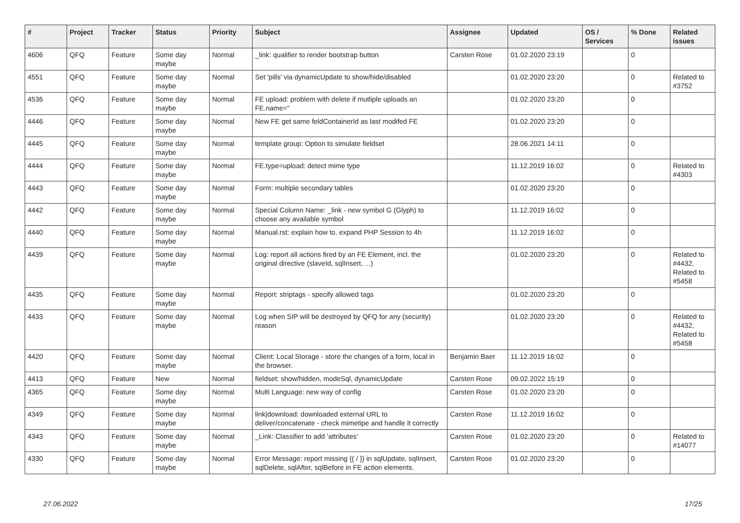| # | Project | Tracker | Status | Priority | Subject | Assignee | Updated | OS / Services | % Done | Related issues |
| --- | --- | --- | --- | --- | --- | --- | --- | --- | --- | --- |
| 4606 | QFQ | Feature | Some day maybe | Normal | _link: qualifier to render bootstrap button | Carsten Rose | 01.02.2020 23:19 | | 0 | |
| 4551 | QFQ | Feature | Some day maybe | Normal | Set 'pills' via dynamicUpdate to show/hide/disabled | | 01.02.2020 23:20 | | 0 | Related to #3752 |
| 4536 | QFQ | Feature | Some day maybe | Normal | FE upload: problem with delete if mutliple uploads an FE.name=" | | 01.02.2020 23:20 | | 0 | |
| 4446 | QFQ | Feature | Some day maybe | Normal | New FE get same feldContainerId as last modifed FE | | 01.02.2020 23:20 | | 0 | |
| 4445 | QFQ | Feature | Some day maybe | Normal | template group: Option to simulate fieldset | | 28.06.2021 14:11 | | 0 | |
| 4444 | QFQ | Feature | Some day maybe | Normal | FE.type=upload: detect mime type | | 11.12.2019 16:02 | | 0 | Related to #4303 |
| 4443 | QFQ | Feature | Some day maybe | Normal | Form: multiple secondary tables | | 01.02.2020 23:20 | | 0 | |
| 4442 | QFQ | Feature | Some day maybe | Normal | Special Column Name: _link - new symbol G (Glyph) to choose any available symbol | | 11.12.2019 16:02 | | 0 | |
| 4440 | QFQ | Feature | Some day maybe | Normal | Manual.rst: explain how to. expand PHP Session to 4h | | 11.12.2019 16:02 | | 0 | |
| 4439 | QFQ | Feature | Some day maybe | Normal | Log: report all actions fired by an FE Element, incl. the original directive (slaveId, sqlInsert, ...) | | 01.02.2020 23:20 | | 0 | Related to #4432, Related to #5458 |
| 4435 | QFQ | Feature | Some day maybe | Normal | Report: striptags - specify allowed tags | | 01.02.2020 23:20 | | 0 | |
| 4433 | QFQ | Feature | Some day maybe | Normal | Log when SIP will be destroyed by QFQ for any (security) reason | | 01.02.2020 23:20 | | 0 | Related to #4432, Related to #5458 |
| 4420 | QFQ | Feature | Some day maybe | Normal | Client: Local Storage - store the changes of a form, local in the browser. | Benjamin Baer | 11.12.2019 16:02 | | 0 | |
| 4413 | QFQ | Feature | New | Normal | fieldset: show/hidden, modeSql, dynamicUpdate | Carsten Rose | 09.02.2022 15:19 | | 0 | |
| 4365 | QFQ | Feature | Some day maybe | Normal | Multi Language: new way of config | Carsten Rose | 01.02.2020 23:20 | | 0 | |
| 4349 | QFQ | Feature | Some day maybe | Normal | link/download: downloaded external URL to deliver/concatenate - check mimetipe and handle it correctly | Carsten Rose | 11.12.2019 16:02 | | 0 | |
| 4343 | QFQ | Feature | Some day maybe | Normal | _Link: Classifier to add 'attributes' | Carsten Rose | 01.02.2020 23:20 | | 0 | Related to #14077 |
| 4330 | QFQ | Feature | Some day maybe | Normal | Error Message: report missing {{ / }} in sqlUpdate, sqlInsert, sqlDelete, sqlAfter, sqlBefore in FE action elements. | Carsten Rose | 01.02.2020 23:20 | | 0 | |
27.06.2022 17/25